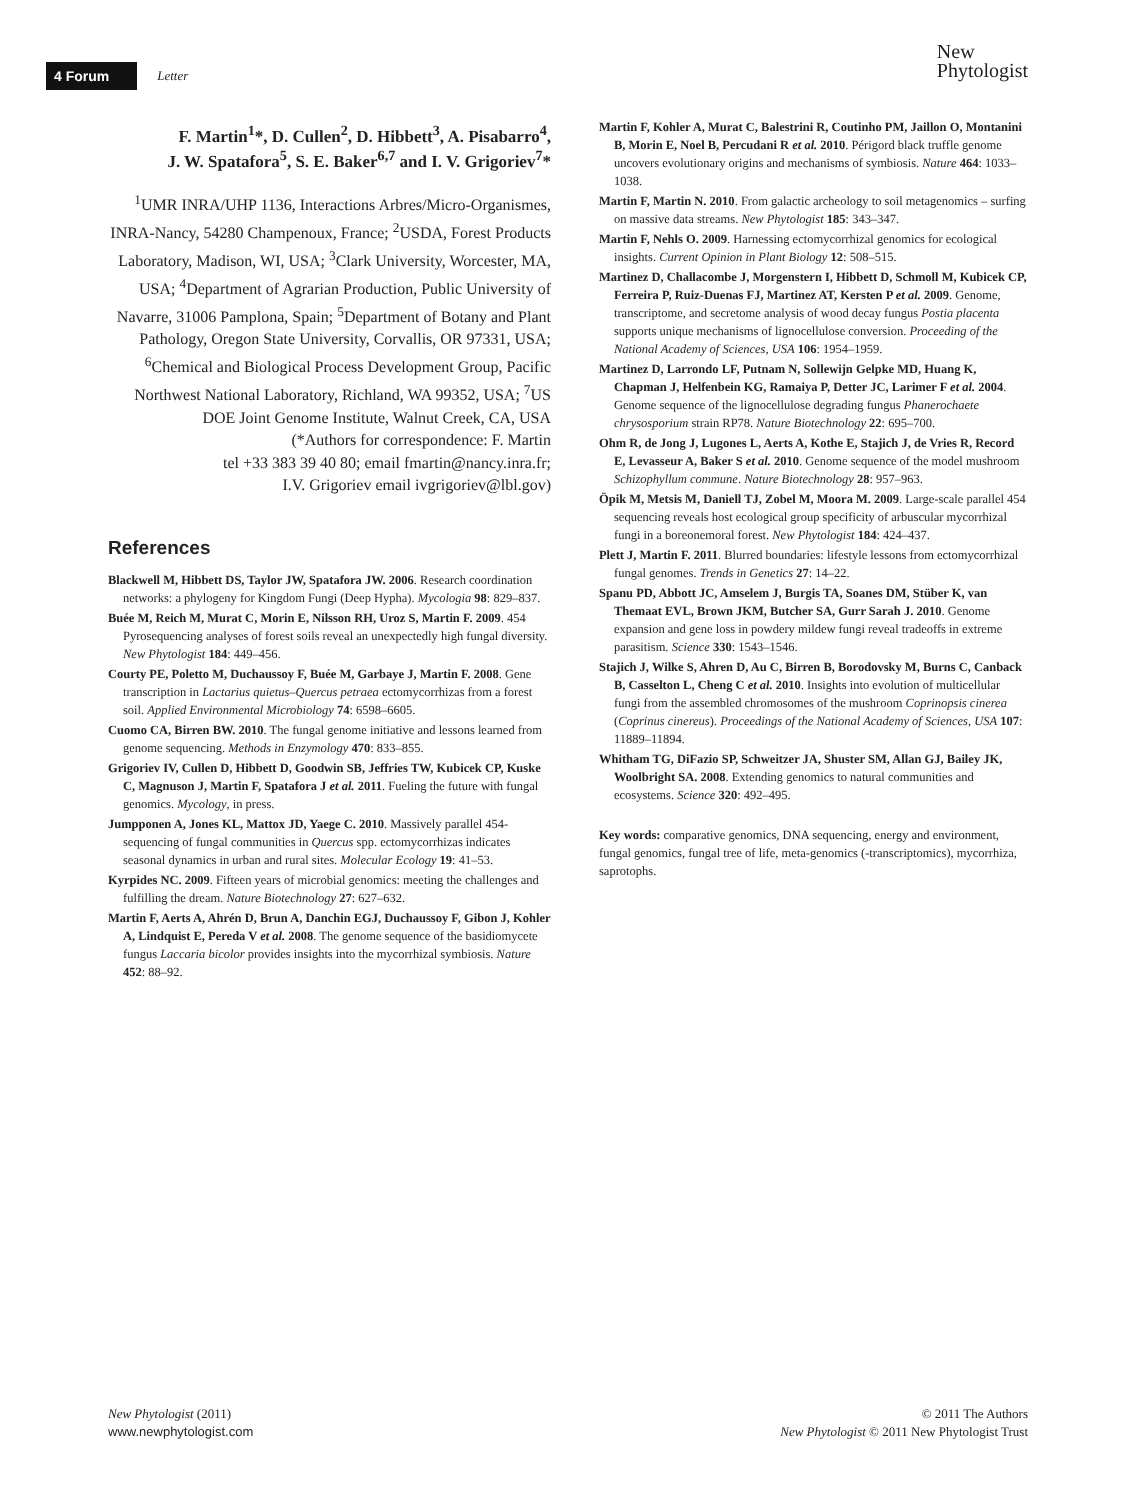4 Forum Letter New
Phytologist
F. Martin<sup>1</sup>*, D. Cullen<sup>2</sup>, D. Hibbett<sup>3</sup>, A. Pisabarro<sup>4</sup>,
J. W. Spatafora<sup>5</sup>, S. E. Baker<sup>6,7</sup> and I. V. Grigoriev<sup>7</sup>*
<sup>1</sup> UMR INRA/UHP 1136, Interactions Arbres/Micro-Organismes, INRA-Nancy, 54280 Champenoux, France; <sup>2</sup>USDA, Forest Products Laboratory, Madison, WI, USA; <sup>3</sup>Clark University, Worcester, MA, USA; <sup>4</sup>Department of Agrarian Production, Public University of Navarre, 31006 Pamplona, Spain; <sup>5</sup>Department of Botany and Plant Pathology, Oregon State University, Corvallis, OR 97331, USA; <sup>6</sup>Chemical and Biological Process Development Group, Pacific Northwest National Laboratory, Richland, WA 99352, USA; <sup>7</sup>US DOE Joint Genome Institute, Walnut Creek, CA, USA
(*Authors for correspondence: F. Martin
tel +33 383 39 40 80; email fmartin@nancy.inra.fr;
I.V. Grigoriev email ivgrigoriev@lbl.gov)
References
Blackwell M, Hibbett DS, Taylor JW, Spatafora JW. 2006. Research coordination networks: a phylogeny for Kingdom Fungi (Deep Hypha). Mycologia 98: 829–837.
Buée M, Reich M, Murat C, Morin E, Nilsson RH, Uroz S, Martin F. 2009. 454 Pyrosequencing analyses of forest soils reveal an unexpectedly high fungal diversity. New Phytologist 184: 449–456.
Courty PE, Poletto M, Duchaussoy F, Buée M, Garbaye J, Martin F. 2008. Gene transcription in Lactarius quietus–Quercus petraea ectomycorrhizas from a forest soil. Applied Environmental Microbiology 74: 6598–6605.
Cuomo CA, Birren BW. 2010. The fungal genome initiative and lessons learned from genome sequencing. Methods in Enzymology 470: 833–855.
Grigoriev IV, Cullen D, Hibbett D, Goodwin SB, Jeffries TW, Kubicek CP, Kuske C, Magnuson J, Martin F, Spatafora J et al. 2011. Fueling the future with fungal genomics. Mycology, in press.
Jumpponen A, Jones KL, Mattox JD, Yaege C. 2010. Massively parallel 454-sequencing of fungal communities in Quercus spp. ectomycorrhizas indicates seasonal dynamics in urban and rural sites. Molecular Ecology 19: 41–53.
Kyrpides NC. 2009. Fifteen years of microbial genomics: meeting the challenges and fulfilling the dream. Nature Biotechnology 27: 627–632.
Martin F, Aerts A, Ahrén D, Brun A, Danchin EGJ, Duchaussoy F, Gibon J, Kohler A, Lindquist E, Pereda V et al. 2008. The genome sequence of the basidiomycete fungus Laccaria bicolor provides insights into the mycorrhizal symbiosis. Nature 452: 88–92.
Martin F, Kohler A, Murat C, Balestrini R, Coutinho PM, Jaillon O, Montanini B, Morin E, Noel B, Percudani R et al. 2010. Périgord black truffle genome uncovers evolutionary origins and mechanisms of symbiosis. Nature 464: 1033–1038.
Martin F, Martin N. 2010. From galactic archeology to soil metagenomics – surfing on massive data streams. New Phytologist 185: 343–347.
Martin F, Nehls O. 2009. Harnessing ectomycorrhizal genomics for ecological insights. Current Opinion in Plant Biology 12: 508–515.
Martinez D, Challacombe J, Morgenstern I, Hibbett D, Schmoll M, Kubicek CP, Ferreira P, Ruiz-Duenas FJ, Martinez AT, Kersten P et al. 2009. Genome, transcriptome, and secretome analysis of wood decay fungus Postia placenta supports unique mechanisms of lignocellulose conversion. Proceeding of the National Academy of Sciences, USA 106: 1954–1959.
Martinez D, Larrondo LF, Putnam N, Sollewijn Gelpke MD, Huang K, Chapman J, Helfenbein KG, Ramaiya P, Detter JC, Larimer F et al. 2004. Genome sequence of the lignocellulose degrading fungus Phanerochaete chrysosporium strain RP78. Nature Biotechnology 22: 695–700.
Ohm R, de Jong J, Lugones L, Aerts A, Kothe E, Stajich J, de Vries R, Record E, Levasseur A, Baker S et al. 2010. Genome sequence of the model mushroom Schizophyllum commune. Nature Biotechnology 28: 957–963.
Öpik M, Metsis M, Daniell TJ, Zobel M, Moora M. 2009. Large-scale parallel 454 sequencing reveals host ecological group specificity of arbuscular mycorrhizal fungi in a boreonemoral forest. New Phytologist 184: 424–437.
Plett J, Martin F. 2011. Blurred boundaries: lifestyle lessons from ectomycorrhizal fungal genomes. Trends in Genetics 27: 14–22.
Spanu PD, Abbott JC, Amselem J, Burgis TA, Soanes DM, Stüber K, van Themaat EVL, Brown JKM, Butcher SA, Gurr Sarah J. 2010. Genome expansion and gene loss in powdery mildew fungi reveal tradeoffs in extreme parasitism. Science 330: 1543–1546.
Stajich J, Wilke S, Ahren D, Au C, Birren B, Borodovsky M, Burns C, Canback B, Casselton L, Cheng C et al. 2010. Insights into evolution of multicellular fungi from the assembled chromosomes of the mushroom Coprinopsis cinerea (Coprinus cinereus). Proceedings of the National Academy of Sciences, USA 107: 11889–11894.
Whitham TG, DiFazio SP, Schweitzer JA, Shuster SM, Allan GJ, Bailey JK, Woolbright SA. 2008. Extending genomics to natural communities and ecosystems. Science 320: 492–495.
Key words: comparative genomics, DNA sequencing, energy and environment, fungal genomics, fungal tree of life, meta-genomics (-transcriptomics), mycorrhiza, saprotophs.
New Phytologist (2011)
www.newphytologist.com
© 2011 The Authors
New Phytologist © 2011 New Phytologist Trust